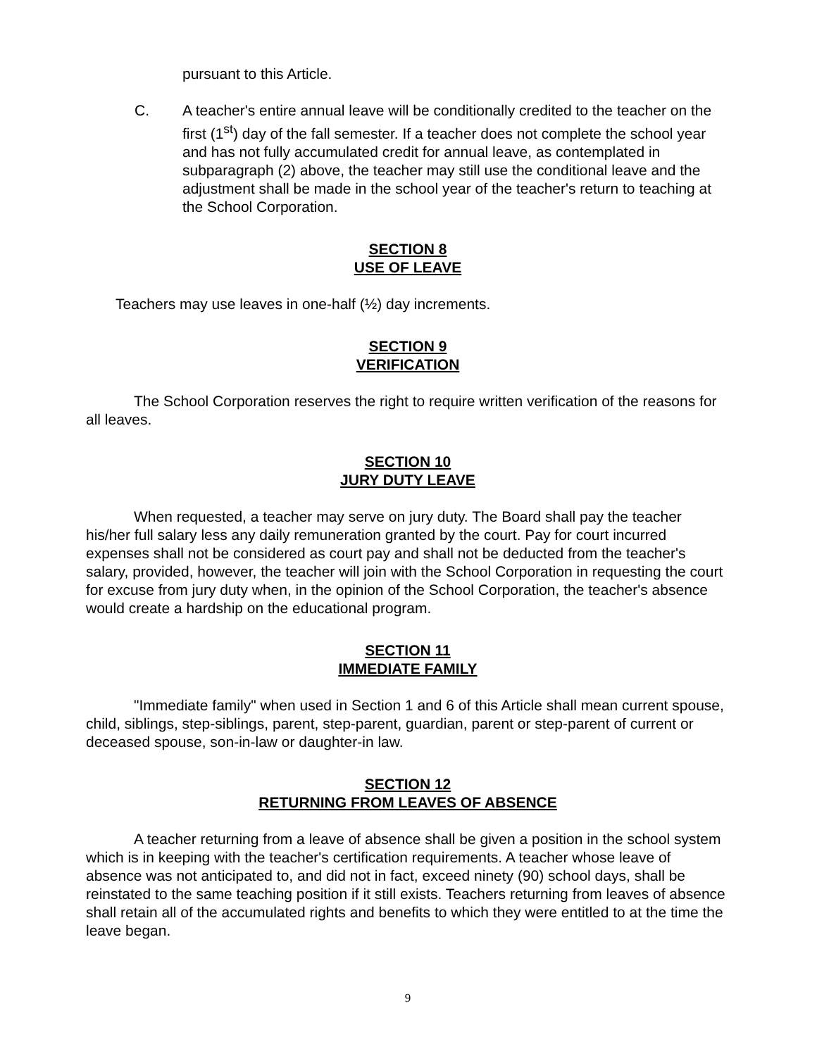pursuant to this Article.
C. A teacher's entire annual leave will be conditionally credited to the teacher on the first (1<sup>st</sup>) day of the fall semester. If a teacher does not complete the school year and has not fully accumulated credit for annual leave, as contemplated in subparagraph (2) above, the teacher may still use the conditional leave and the adjustment shall be made in the school year of the teacher's return to teaching at the School Corporation.
SECTION 8
USE OF LEAVE
Teachers may use leaves in one-half (½) day increments.
SECTION 9
VERIFICATION
The School Corporation reserves the right to require written verification of the reasons for all leaves.
SECTION 10
JURY DUTY LEAVE
When requested, a teacher may serve on jury duty. The Board shall pay the teacher his/her full salary less any daily remuneration granted by the court. Pay for court incurred expenses shall not be considered as court pay and shall not be deducted from the teacher's salary, provided, however, the teacher will join with the School Corporation in requesting the court for excuse from jury duty when, in the opinion of the School Corporation, the teacher's absence would create a hardship on the educational program.
SECTION 11
IMMEDIATE FAMILY
"Immediate family" when used in Section 1 and 6 of this Article shall mean current spouse, child, siblings, step-siblings, parent, step-parent, guardian, parent or step-parent of current or deceased spouse, son-in-law or daughter-in law.
SECTION 12
RETURNING FROM LEAVES OF ABSENCE
A teacher returning from a leave of absence shall be given a position in the school system which is in keeping with the teacher's certification requirements. A teacher whose leave of absence was not anticipated to, and did not in fact, exceed ninety (90) school days, shall be reinstated to the same teaching position if it still exists. Teachers returning from leaves of absence shall retain all of the accumulated rights and benefits to which they were entitled to at the time the leave began.
9